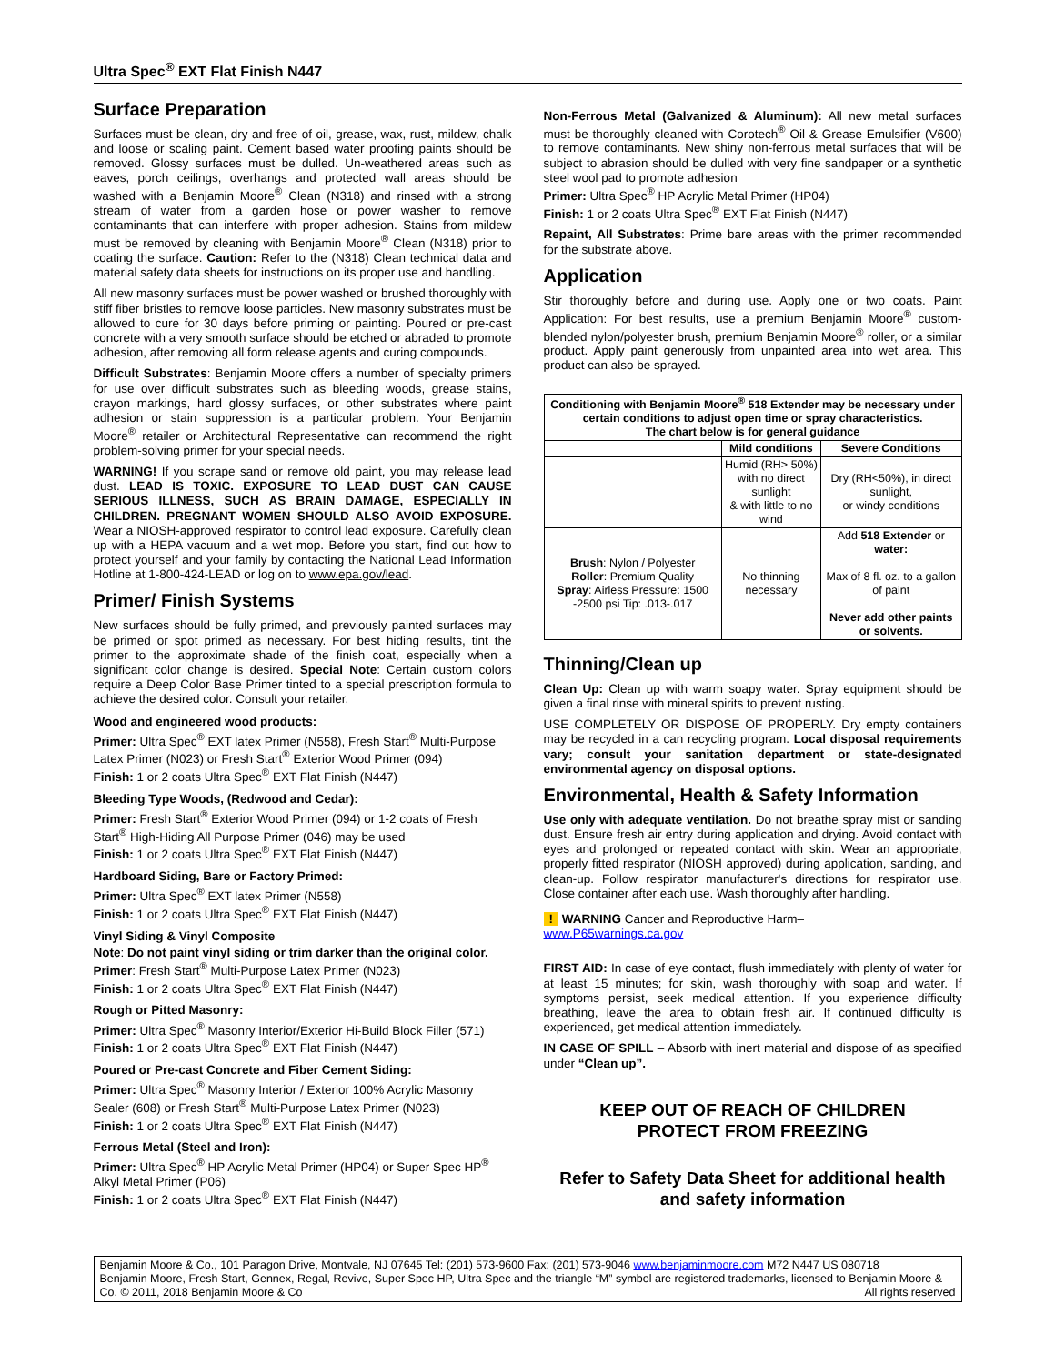Ultra Spec<sup>®</sup> EXT Flat Finish N447
Surface Preparation
Surfaces must be clean, dry and free of oil, grease, wax, rust, mildew, chalk and loose or scaling paint. Cement based water proofing paints should be removed. Glossy surfaces must be dulled. Un-weathered areas such as eaves, porch ceilings, overhangs and protected wall areas should be washed with a Benjamin Moore<sup>®</sup> Clean (N318) and rinsed with a strong stream of water from a garden hose or power washer to remove contaminants that can interfere with proper adhesion. Stains from mildew must be removed by cleaning with Benjamin Moore<sup>®</sup> Clean (N318) prior to coating the surface. Caution: Refer to the (N318) Clean technical data and material safety data sheets for instructions on its proper use and handling.
All new masonry surfaces must be power washed or brushed thoroughly with stiff fiber bristles to remove loose particles. New masonry substrates must be allowed to cure for 30 days before priming or painting. Poured or pre-cast concrete with a very smooth surface should be etched or abraded to promote adhesion, after removing all form release agents and curing compounds.
Difficult Substrates: Benjamin Moore offers a number of specialty primers for use over difficult substrates such as bleeding woods, grease stains, crayon markings, hard glossy surfaces, or other substrates where paint adhesion or stain suppression is a particular problem. Your Benjamin Moore<sup>®</sup> retailer or Architectural Representative can recommend the right problem-solving primer for your special needs.
WARNING! If you scrape sand or remove old paint, you may release lead dust. LEAD IS TOXIC. EXPOSURE TO LEAD DUST CAN CAUSE SERIOUS ILLNESS, SUCH AS BRAIN DAMAGE, ESPECIALLY IN CHILDREN. PREGNANT WOMEN SHOULD ALSO AVOID EXPOSURE. Wear a NIOSH-approved respirator to control lead exposure. Carefully clean up with a HEPA vacuum and a wet mop. Before you start, find out how to protect yourself and your family by contacting the National Lead Information Hotline at 1-800-424-LEAD or log on to www.epa.gov/lead.
Primer/ Finish Systems
New surfaces should be fully primed, and previously painted surfaces may be primed or spot primed as necessary. For best hiding results, tint the primer to the approximate shade of the finish coat, especially when a significant color change is desired. Special Note: Certain custom colors require a Deep Color Base Primer tinted to a special prescription formula to achieve the desired color. Consult your retailer.
Wood and engineered wood products:
Primer: Ultra Spec<sup>®</sup> EXT latex Primer (N558), Fresh Start<sup>®</sup> Multi-Purpose Latex Primer (N023) or Fresh Start<sup>®</sup> Exterior Wood Primer (094)
Finish: 1 or 2 coats Ultra Spec<sup>®</sup> EXT Flat Finish (N447)
Bleeding Type Woods, (Redwood and Cedar):
Primer: Fresh Start<sup>®</sup> Exterior Wood Primer (094) or 1-2 coats of Fresh Start<sup>®</sup> High-Hiding All Purpose Primer (046) may be used
Finish: 1 or 2 coats Ultra Spec<sup>®</sup> EXT Flat Finish (N447)
Hardboard Siding, Bare or Factory Primed:
Primer: Ultra Spec<sup>®</sup> EXT latex Primer (N558)
Finish: 1 or 2 coats Ultra Spec<sup>®</sup> EXT Flat Finish (N447)
Vinyl Siding & Vinyl Composite
Note: Do not paint vinyl siding or trim darker than the original color.
Primer: Fresh Start<sup>®</sup> Multi-Purpose Latex Primer (N023)
Finish: 1 or 2 coats Ultra Spec<sup>®</sup> EXT Flat Finish (N447)
Rough or Pitted Masonry:
Primer: Ultra Spec<sup>®</sup> Masonry Interior/Exterior Hi-Build Block Filler (571)
Finish: 1 or 2 coats Ultra Spec<sup>®</sup> EXT Flat Finish (N447)
Poured or Pre-cast Concrete and Fiber Cement Siding:
Primer: Ultra Spec<sup>®</sup> Masonry Interior / Exterior 100% Acrylic Masonry Sealer (608) or Fresh Start<sup>®</sup> Multi-Purpose Latex Primer (N023)
Finish: 1 or 2 coats Ultra Spec<sup>®</sup> EXT Flat Finish (N447)
Ferrous Metal (Steel and Iron):
Primer: Ultra Spec<sup>®</sup> HP Acrylic Metal Primer (HP04) or Super Spec HP<sup>®</sup> Alkyl Metal Primer (P06)
Finish: 1 or 2 coats Ultra Spec<sup>®</sup> EXT Flat Finish (N447)
Non-Ferrous Metal (Galvanized & Aluminum): All new metal surfaces must be thoroughly cleaned with Corotech<sup>®</sup> Oil & Grease Emulsifier (V600) to remove contaminants. New shiny non-ferrous metal surfaces that will be subject to abrasion should be dulled with very fine sandpaper or a synthetic steel wool pad to promote adhesion
Primer: Ultra Spec<sup>®</sup> HP Acrylic Metal Primer (HP04)
Finish: 1 or 2 coats Ultra Spec<sup>®</sup> EXT Flat Finish (N447)
Repaint, All Substrates: Prime bare areas with the primer recommended for the substrate above.
Application
Stir thoroughly before and during use. Apply one or two coats. Paint Application: For best results, use a premium Benjamin Moore<sup>®</sup> custom-blended nylon/polyester brush, premium Benjamin Moore<sup>®</sup> roller, or a similar product. Apply paint generously from unpainted area into wet area. This product can also be sprayed.
| Conditioning with Benjamin Moore<sup>®</sup> 518 Extender may be necessary under certain conditions to adjust open time or spray characteristics. The chart below is for general guidance | | |
| --- | --- | --- |
| | Mild conditions | Severe Conditions |
| | Humid (RH> 50%) with no direct sunlight & with little to no wind | Dry (RH<50%), in direct sunlight, or windy conditions |
| Brush : Nylon / Polyester Roller : Premium Quality Spray : Airless Pressure: 1500 -2500 psi Tip: .013-.017 | No thinning necessary | Add 518 Extender or water: Max of 8 fl. oz. to a gallon of paint Never add other paints or solvents. |
Thinning/Clean up
Clean Up: Clean up with warm soapy water. Spray equipment should be given a final rinse with mineral spirits to prevent rusting.
USE COMPLETELY OR DISPOSE OF PROPERLY. Dry empty containers may be recycled in a can recycling program. Local disposal requirements vary; consult your sanitation department or state-designated environmental agency on disposal options.
Environmental, Health & Safety Information
Use only with adequate ventilation. Do not breathe spray mist or sanding dust. Ensure fresh air entry during application and drying. Avoid contact with eyes and prolonged or repeated contact with skin. Wear an appropriate, properly fitted respirator (NIOSH approved) during application, sanding, and clean-up. Follow respirator manufacturer's directions for respirator use. Close container after each use. Wash thoroughly after handling.
! WARNING Cancer and Reproductive Harm–
www.P65warnings.ca.gov
FIRST AID: In case of eye contact, flush immediately with plenty of water for at least 15 minutes; for skin, wash thoroughly with soap and water. If symptoms persist, seek medical attention. If you experience difficulty breathing, leave the area to obtain fresh air. If continued difficulty is experienced, get medical attention immediately.
IN CASE OF SPILL – Absorb with inert material and dispose of as specified under “Clean up”.
KEEP OUT OF REACH OF CHILDREN
PROTECT FROM FREEZING
Refer to Safety Data Sheet for additional health and safety information
Benjamin Moore & Co., 101 Paragon Drive, Montvale, NJ 07645 Tel: (201) 573-9600 Fax: (201) 573-9046 www.benjaminmoore.com M72 N447 US 080718
Benjamin Moore, Fresh Start, Gennex, Regal, Revive, Super Spec HP, Ultra Spec and the triangle “M” symbol are registered trademarks, licensed to Benjamin Moore & Co. © 2011, 2018 Benjamin Moore & Co All rights reserved